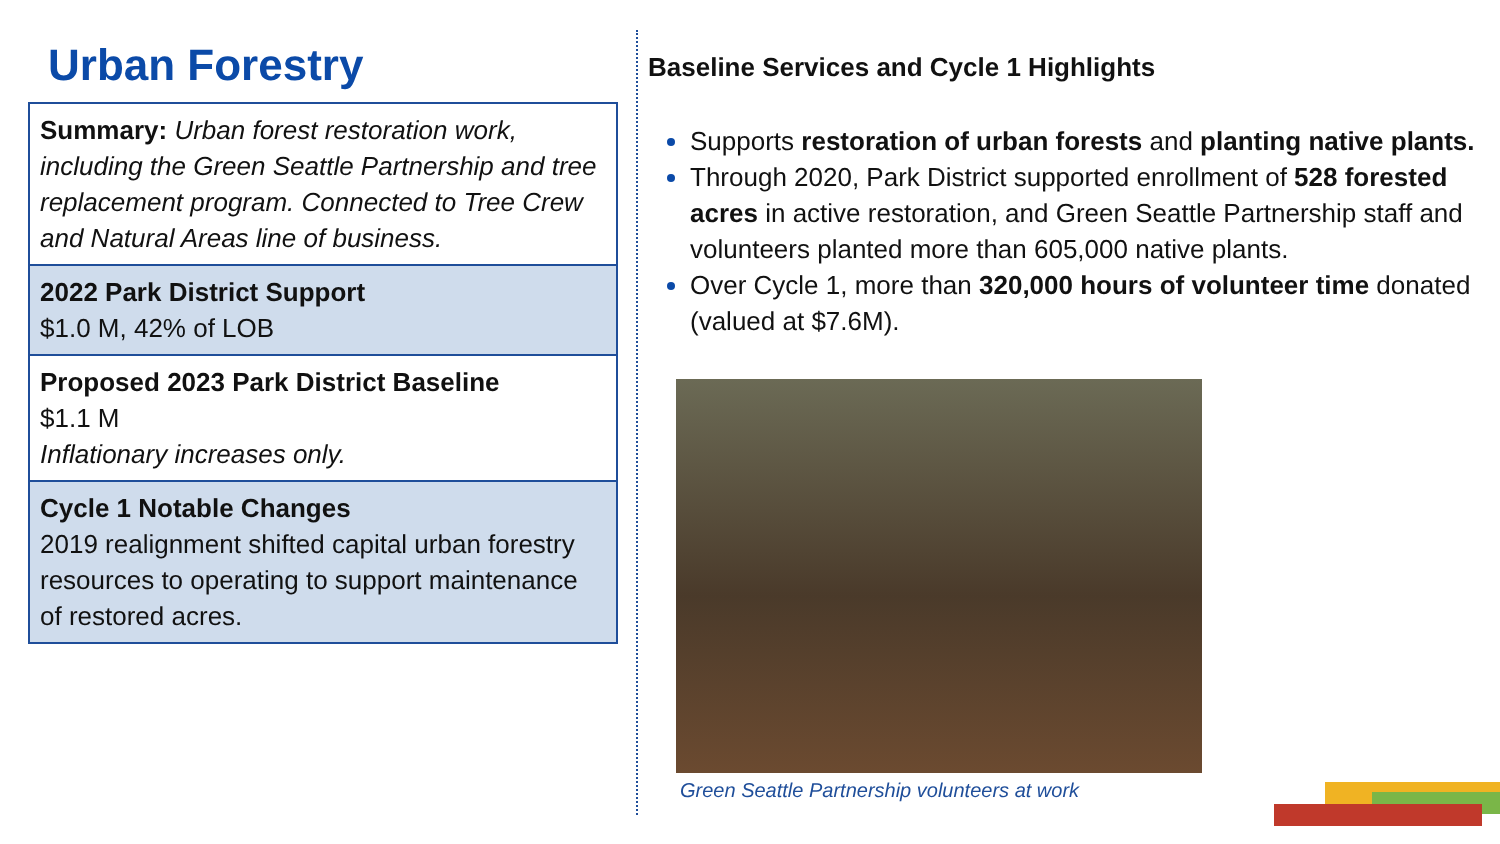Urban Forestry
Summary: Urban forest restoration work, including the Green Seattle Partnership and tree replacement program. Connected to Tree Crew and Natural Areas line of business.
2022 Park District Support
$1.0 M, 42% of LOB
Proposed 2023 Park District Baseline
$1.1 M
Inflationary increases only.
Cycle 1 Notable Changes
2019 realignment shifted capital urban forestry resources to operating to support maintenance of restored acres.
Baseline Services and Cycle 1 Highlights
Supports restoration of urban forests and planting native plants.
Through 2020, Park District supported enrollment of 528 forested acres in active restoration, and Green Seattle Partnership staff and volunteers planted more than 605,000 native plants.
Over Cycle 1, more than 320,000 hours of volunteer time donated (valued at $7.6M).
Green Seattle Partnership volunteers at work